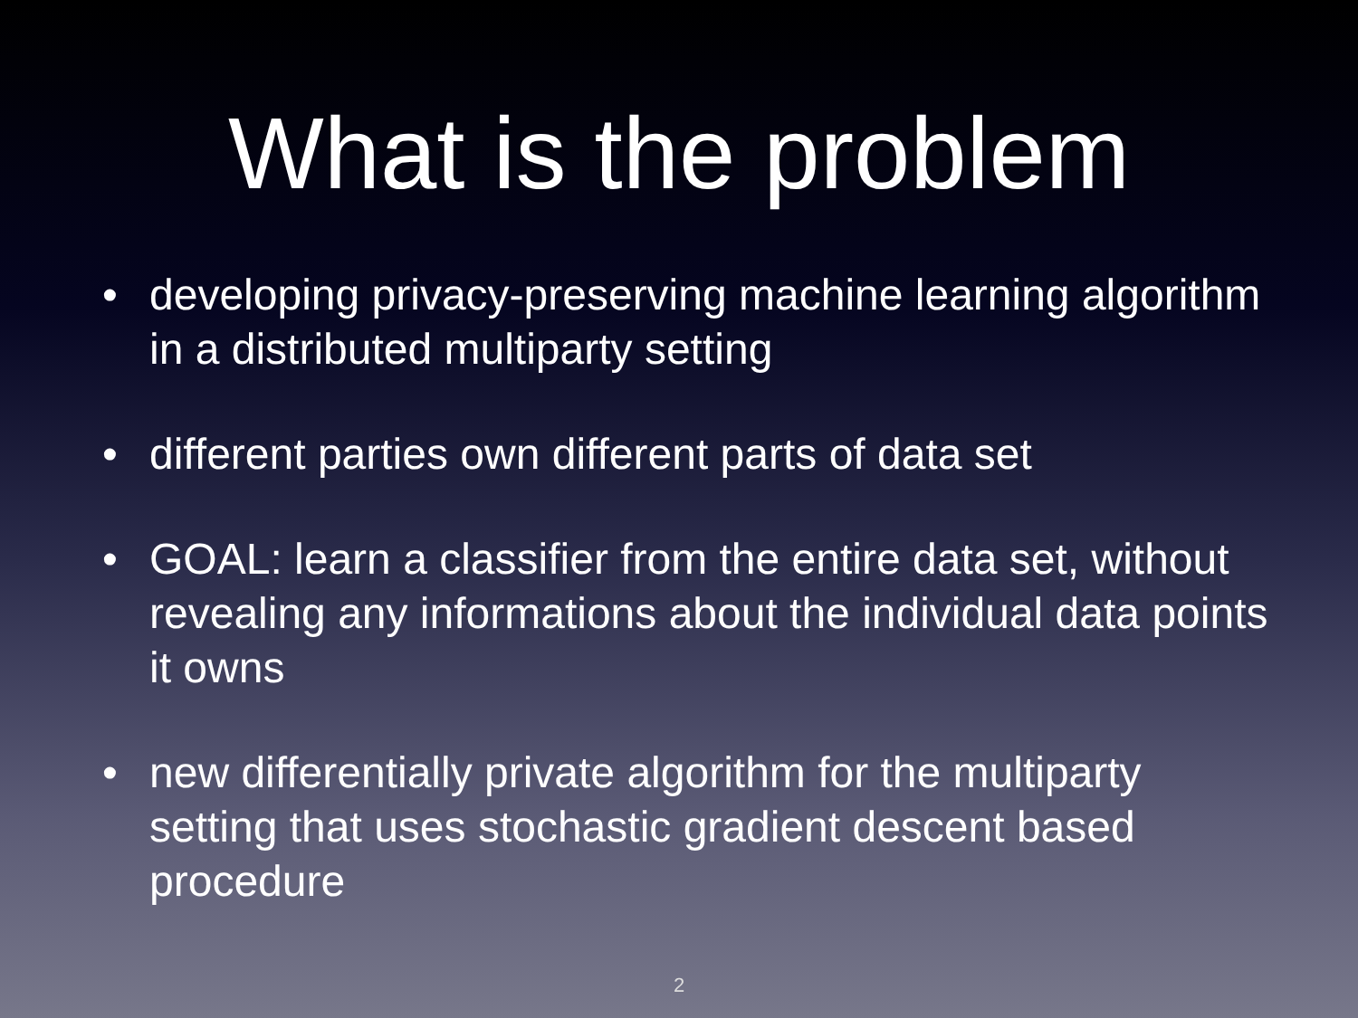What is the problem
• developing privacy-preserving machine learning algorithm in a distributed multiparty setting
• different parties own different parts of data set
• GOAL: learn a classifier from the entire data set, without revealing any informations about the individual data points it owns
• new differentially private algorithm for the multiparty setting that uses stochastic gradient descent based procedure
2